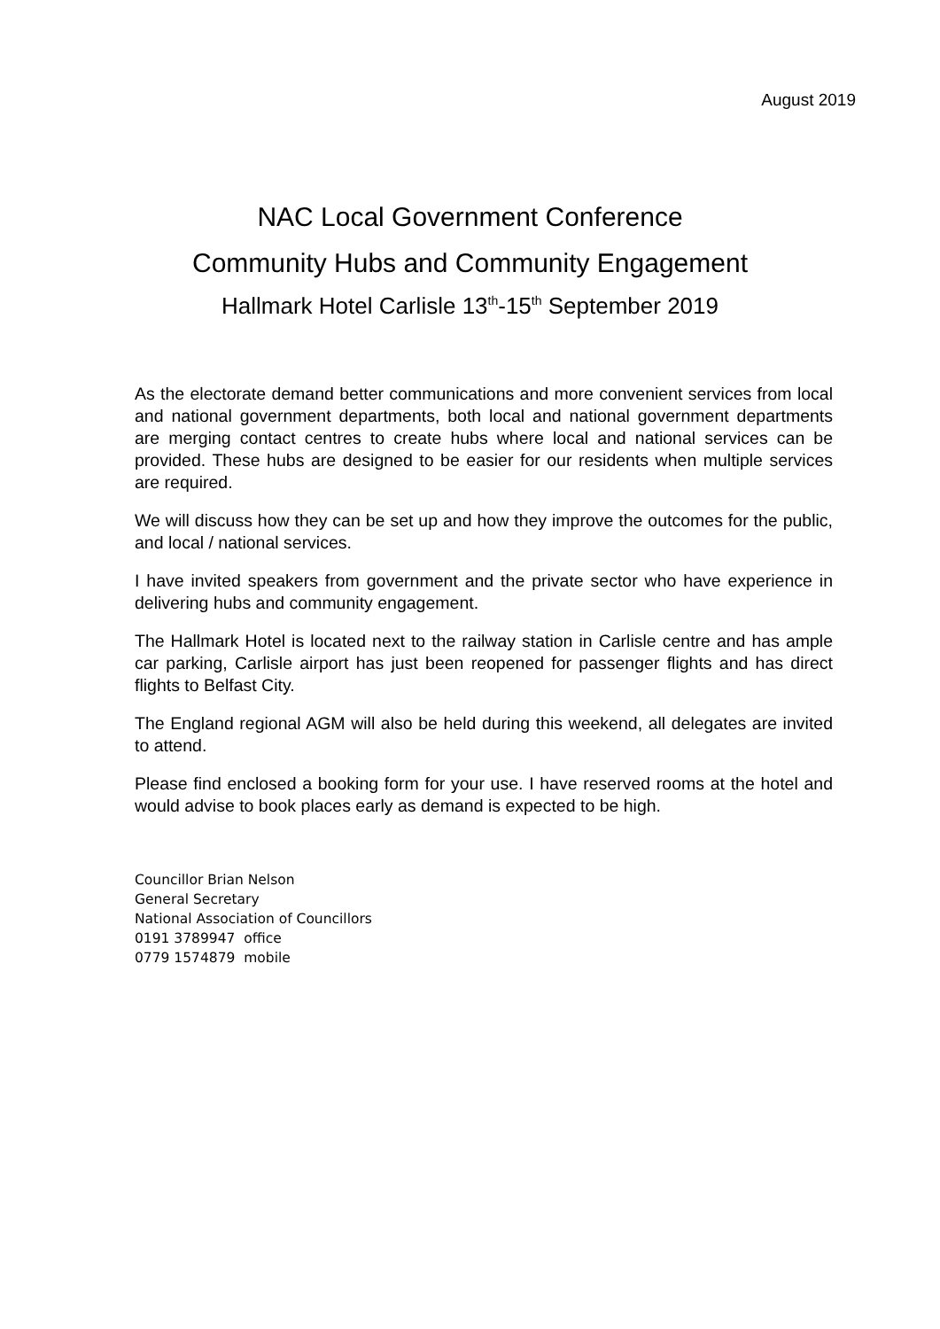August 2019
NAC Local Government Conference
Community Hubs and Community Engagement
Hallmark Hotel Carlisle 13<sup>th</sup>-15<sup>th</sup> September 2019
As the electorate demand better communications and more convenient services from local and national government departments, both local and national government departments are merging contact centres to create hubs where local and national services can be provided. These hubs are designed to be easier for our residents when multiple services are required.
We will discuss how they can be set up and how they improve the outcomes for the public, and local / national services.
I have invited speakers from government and the private sector who have experience in delivering hubs and community engagement.
The Hallmark Hotel is located next to the railway station in Carlisle centre and has ample car parking, Carlisle airport has just been reopened for passenger flights and has direct flights to Belfast City.
The England regional AGM will also be held during this weekend, all delegates are invited to attend.
Please find enclosed a booking form for your use. I have reserved rooms at the hotel and would advise to book places early as demand is expected to be high.
Councillor Brian Nelson
General Secretary
National Association of Councillors
0191 3789947 office
0779 1574879 mobile